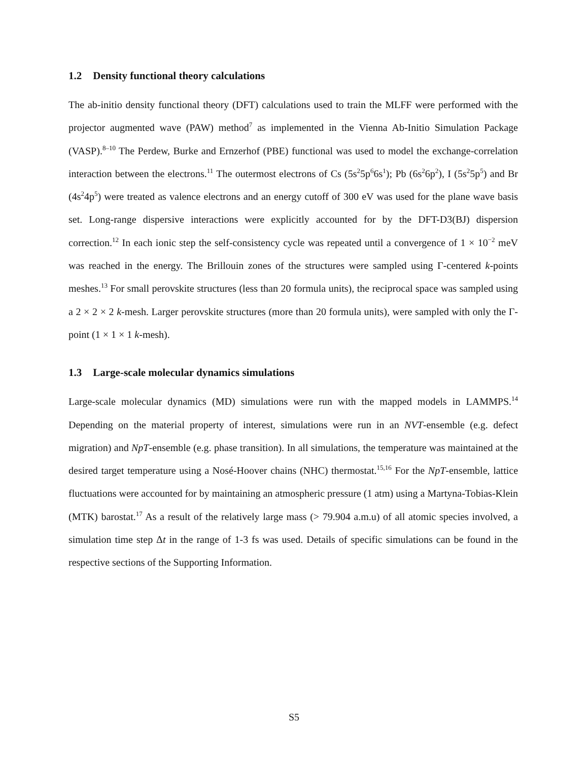1.2 Density functional theory calculations
The ab-initio density functional theory (DFT) calculations used to train the MLFF were performed with the projector augmented wave (PAW) method<sup>7</sup> as implemented in the Vienna Ab-Initio Simulation Package (VASP).<sup>8–10</sup> The Perdew, Burke and Ernzerhof (PBE) functional was used to model the exchange-correlation interaction between the electrons.<sup>11</sup> The outermost electrons of Cs (5s<sup>2</sup>5p<sup>6</sup>6s<sup>1</sup>); Pb (6s<sup>2</sup>6p<sup>2</sup>), I (5s<sup>2</sup>5p<sup>5</sup>) and Br (4s<sup>2</sup>4p<sup>5</sup>) were treated as valence electrons and an energy cutoff of 300 eV was used for the plane wave basis set. Long-range dispersive interactions were explicitly accounted for by the DFT-D3(BJ) dispersion correction.<sup>12</sup> In each ionic step the self-consistency cycle was repeated until a convergence of 1 × 10<sup>−2</sup> meV was reached in the energy. The Brillouin zones of the structures were sampled using Γ-centered k-points meshes.<sup>13</sup> For small perovskite structures (less than 20 formula units), the reciprocal space was sampled using a 2 × 2 × 2 k-mesh. Larger perovskite structures (more than 20 formula units), were sampled with only the Γ-point (1 × 1 × 1 k-mesh).
1.3 Large-scale molecular dynamics simulations
Large-scale molecular dynamics (MD) simulations were run with the mapped models in LAMMPS.<sup>14</sup> Depending on the material property of interest, simulations were run in an NVT-ensemble (e.g. defect migration) and NpT-ensemble (e.g. phase transition). In all simulations, the temperature was maintained at the desired target temperature using a Nosé-Hoover chains (NHC) thermostat.<sup>15,16</sup> For the NpT-ensemble, lattice fluctuations were accounted for by maintaining an atmospheric pressure (1 atm) using a Martyna-Tobias-Klein (MTK) barostat.<sup>17</sup> As a result of the relatively large mass (> 79.904 a.m.u) of all atomic species involved, a simulation time step Δt in the range of 1-3 fs was used. Details of specific simulations can be found in the respective sections of the Supporting Information.
S5